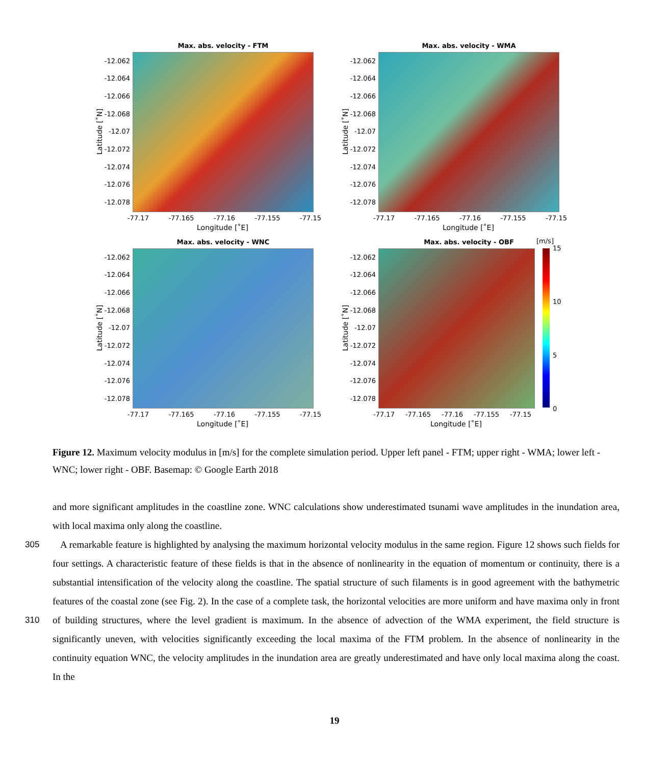Max. abs. velocity - FTM
Latitude [˚N]
-12.062
-12.064
-12.066
-12.068
-12.07
-12.072
-12.074
-12.076
-12.078
-77.17 -77.165 -77.16 -77.155 -77.15
Longitude [˚E]
Max. abs. velocity - WMA
Latitude [˚N]
-12.062
-12.064
-12.066
-12.068
-12.07
-12.072
-12.074
-12.076
-12.078
-77.17 -77.165 -77.16 -77.155 -77.15
Longitude [˚E]
Max. abs. velocity - WNC
Latitude [˚N]
-12.062
-12.064
-12.066
-12.068
-12.07
-12.072
-12.074
-12.076
-12.078
-77.17 -77.165 -77.16 -77.155 -77.15
Longitude [˚E]
Max. abs. velocity - OBF
Latitude [˚N]
-12.062
-12.064
-12.066
-12.068
-12.07
-12.072
-12.074
-12.076
-12.078
-77.17 -77.165 -77.16 -77.155 -77.15
Longitude [˚E]
[m/s]
15
10
5
0
Figure 12. Maximum velocity modulus in [m/s] for the complete simulation period. Upper left panel - FTM; upper right - WMA; lower left - WNC; lower right - OBF. Basemap: © Google Earth 2018
and more significant amplitudes in the coastline zone. WNC calculations show underestimated tsunami wave amplitudes in the inundation area, with local maxima only along the coastline.
305 A remarkable feature is highlighted by analysing the maximum horizontal velocity modulus in the same region. Figure 12 shows such fields for four settings. A characteristic feature of these fields is that in the absence of nonlinearity in the equation of momentum or continuity, there is a substantial intensification of the velocity along the coastline. The spatial structure of such filaments is in good agreement with the bathymetric features of the coastal zone (see Fig. 2). In the case of a complete task, the horizontal velocities are more uniform and have maxima only in front of building structures, where the level gradient 310 is maximum. In the absence of advection of the WMA experiment, the field structure is significantly uneven, with velocities significantly exceeding the local maxima of the FTM problem. In the absence of nonlinearity in the continuity equation WNC, the velocity amplitudes in the inundation area are greatly underestimated and have only local maxima along the coast. In the
19